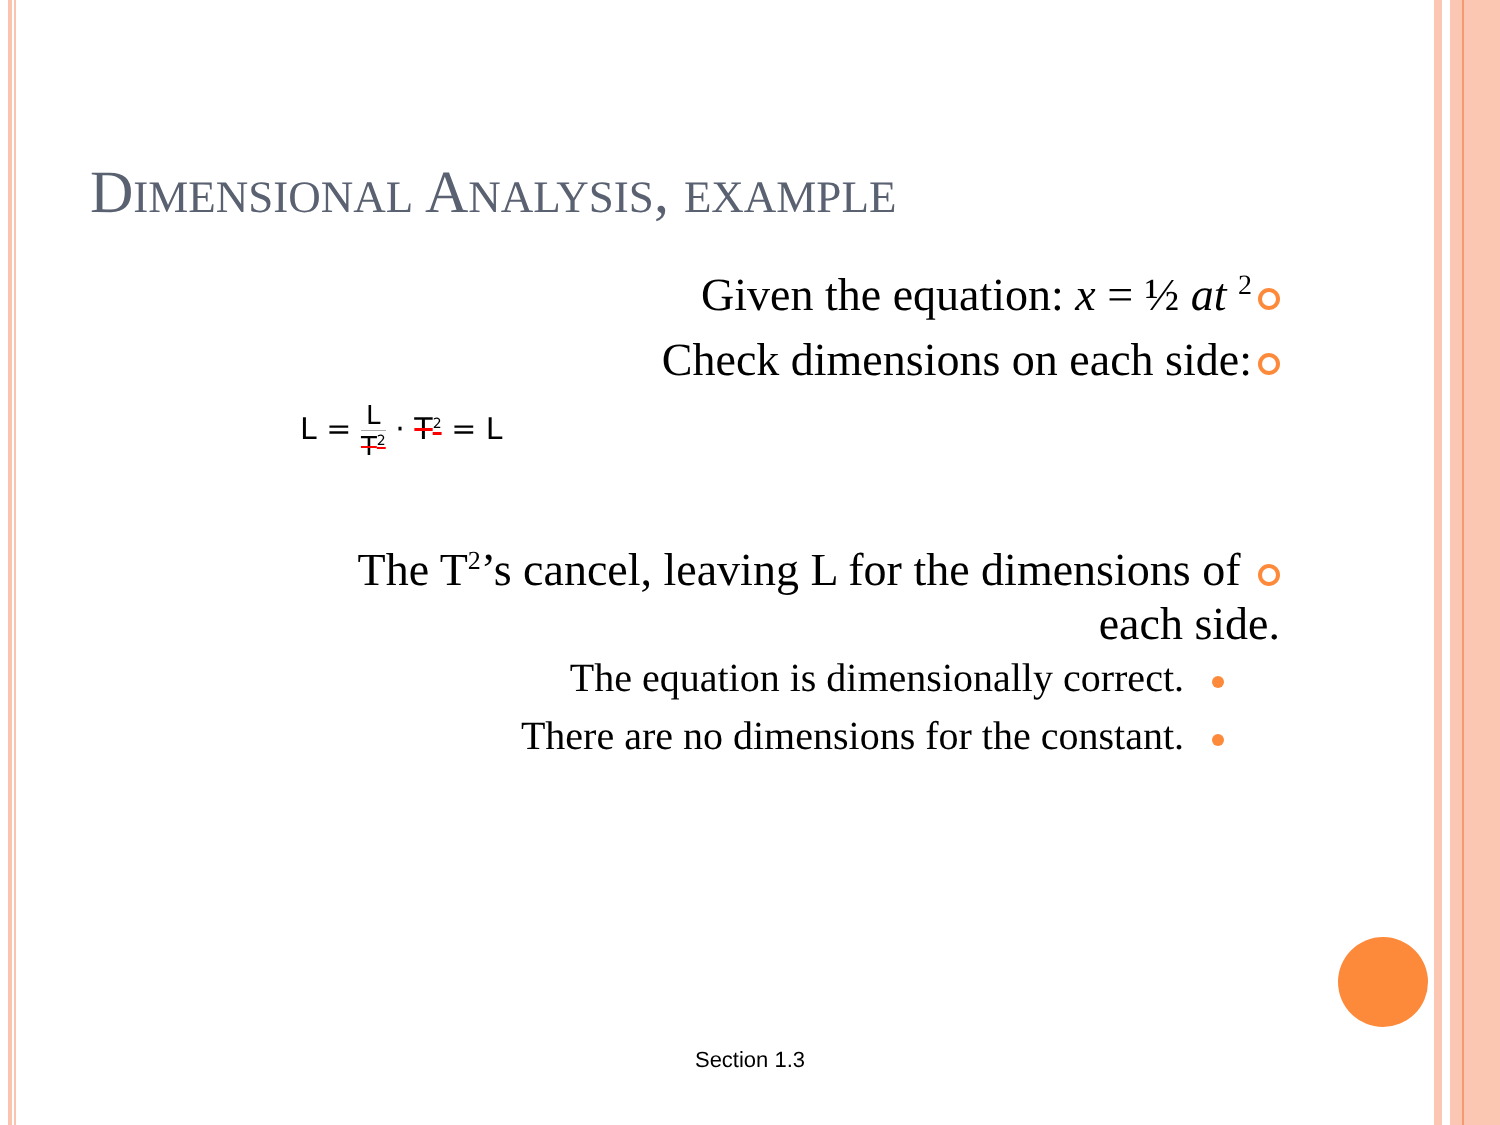DIMENSIONAL ANALYSIS, EXAMPLE
Given the equation: x = ½ at <sup>2</sup>
Check dimensions on each side:
L = L T<sup>2</sup> · T<sup>2</sup> = L
The T<sup>2</sup>’s cancel, leaving L for the dimensions of
each side.
The equation is dimensionally correct.
There are no dimensions for the constant.
Section 1.3